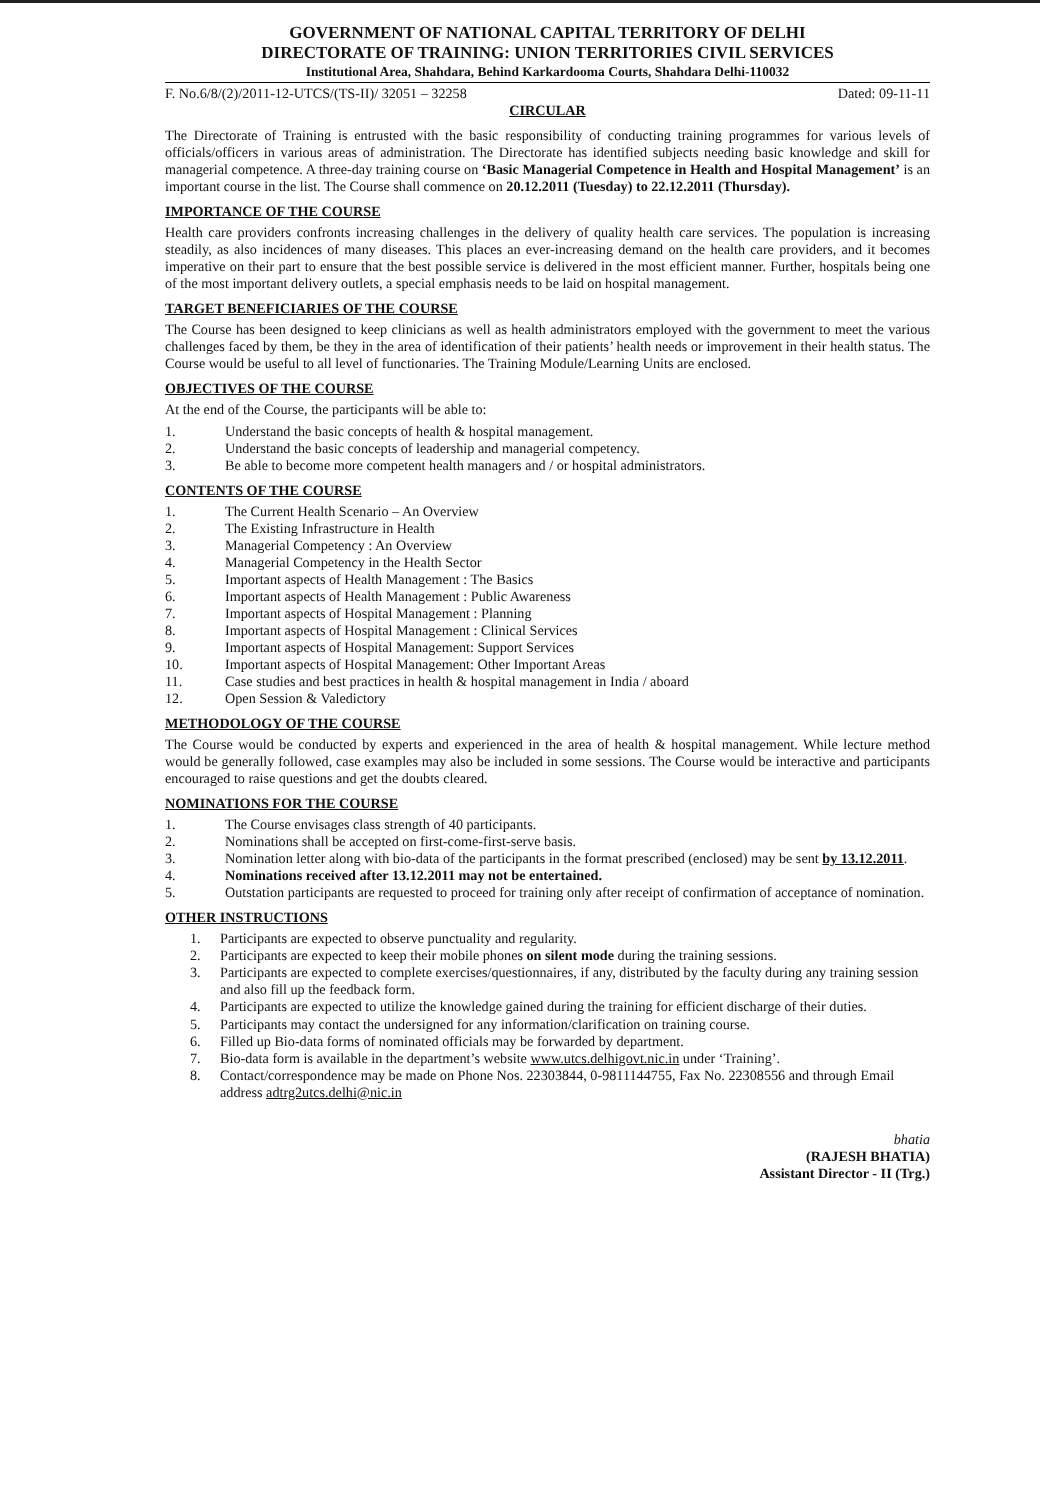GOVERNMENT OF NATIONAL CAPITAL TERRITORY OF DELHI
DIRECTORATE OF TRAINING: UNION TERRITORIES CIVIL SERVICES
Institutional Area, Shahdara, Behind Karkardooma Courts, Shahdara Delhi-110032
F. No.6/8/(2)/2011-12-UTCS/(TS-II)/ 32051 – 32258 Dated: 09-11-11
CIRCULAR
The Directorate of Training is entrusted with the basic responsibility of conducting training programmes for various levels of officials/officers in various areas of administration. The Directorate has identified subjects needing basic knowledge and skill for managerial competence. A three-day training course on ‘Basic Managerial Competence in Health and Hospital Management’ is an important course in the list. The Course shall commence on 20.12.2011 (Tuesday) to 22.12.2011 (Thursday).
IMPORTANCE OF THE COURSE
Health care providers confronts increasing challenges in the delivery of quality health care services. The population is increasing steadily, as also incidences of many diseases. This places an ever-increasing demand on the health care providers, and it becomes imperative on their part to ensure that the best possible service is delivered in the most efficient manner. Further, hospitals being one of the most important delivery outlets, a special emphasis needs to be laid on hospital management.
TARGET BENEFICIARIES OF THE COURSE
The Course has been designed to keep clinicians as well as health administrators employed with the government to meet the various challenges faced by them, be they in the area of identification of their patients’ health needs or improvement in their health status. The Course would be useful to all level of functionaries. The Training Module/Learning Units are enclosed.
OBJECTIVES OF THE COURSE
At the end of the Course, the participants will be able to:
1. Understand the basic concepts of health & hospital management.
2. Understand the basic concepts of leadership and managerial competency.
3. Be able to become more competent health managers and / or hospital administrators.
CONTENTS OF THE COURSE
1. The Current Health Scenario – An Overview
2. The Existing Infrastructure in Health
3. Managerial Competency : An Overview
4. Managerial Competency in the Health Sector
5. Important aspects of Health Management : The Basics
6. Important aspects of Health Management : Public Awareness
7. Important aspects of Hospital Management : Planning
8. Important aspects of Hospital Management : Clinical Services
9. Important aspects of Hospital Management: Support Services
10. Important aspects of Hospital Management: Other Important Areas
11. Case studies and best practices in health & hospital management in India / aboard
12. Open Session & Valedictory
METHODOLOGY OF THE COURSE
The Course would be conducted by experts and experienced in the area of health & hospital management. While lecture method would be generally followed, case examples may also be included in some sessions. The Course would be interactive and participants encouraged to raise questions and get the doubts cleared.
NOMINATIONS FOR THE COURSE
1. The Course envisages class strength of 40 participants.
2. Nominations shall be accepted on first-come-first-serve basis.
3. Nomination letter along with bio-data of the participants in the format prescribed (enclosed) may be sent by 13.12.2011.
4. Nominations received after 13.12.2011 may not be entertained.
5. Outstation participants are requested to proceed for training only after receipt of confirmation of acceptance of nomination.
OTHER INSTRUCTIONS
1. Participants are expected to observe punctuality and regularity.
2. Participants are expected to keep their mobile phones on silent mode during the training sessions.
3. Participants are expected to complete exercises/questionnaires, if any, distributed by the faculty during any training session and also fill up the feedback form.
4. Participants are expected to utilize the knowledge gained during the training for efficient discharge of their duties.
5. Participants may contact the undersigned for any information/clarification on training course.
6. Filled up Bio-data forms of nominated officials may be forwarded by department.
7. Bio-data form is available in the department’s website www.utcs.delhigovt.nic.in under ‘Training’.
8. Contact/correspondence may be made on Phone Nos. 22303844, 0-9811144755, Fax No. 22308556 and through Email address adtrg2utcs.delhi@nic.in
bhatia
(RAJESH BHATIA)
Assistant Director - II (Trg.)